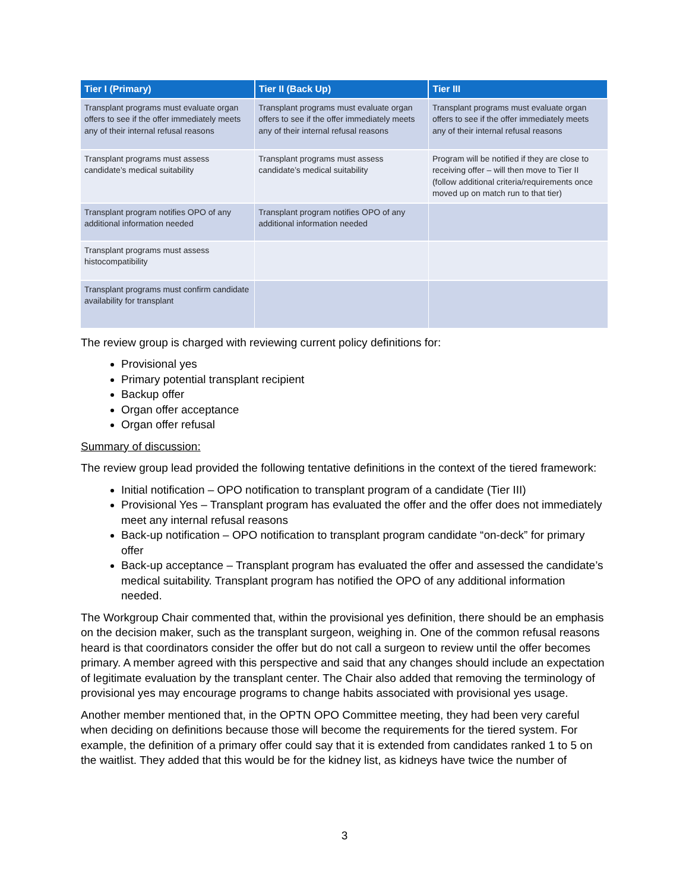| Tier I (Primary) | Tier II (Back Up) | Tier III |
| --- | --- | --- |
| Transplant programs must evaluate organ offers to see if the offer immediately meets any of their internal refusal reasons | Transplant programs must evaluate organ offers to see if the offer immediately meets any of their internal refusal reasons | Transplant programs must evaluate organ offers to see if the offer immediately meets any of their internal refusal reasons |
| Transplant programs must assess candidate’s medical suitability | Transplant programs must assess candidate’s medical suitability | Program will be notified if they are close to receiving offer – will then move to Tier II (follow additional criteria/requirements once moved up on match run to that tier) |
| Transplant program notifies OPO of any additional information needed | Transplant program notifies OPO of any additional information needed | |
| Transplant programs must assess histocompatibility | | |
| Transplant programs must confirm candidate availability for transplant | | |
The review group is charged with reviewing current policy definitions for:
Provisional yes
Primary potential transplant recipient
Backup offer
Organ offer acceptance
Organ offer refusal
Summary of discussion:
The review group lead provided the following tentative definitions in the context of the tiered framework:
Initial notification – OPO notification to transplant program of a candidate (Tier III)
Provisional Yes – Transplant program has evaluated the offer and the offer does not immediately meet any internal refusal reasons
Back-up notification – OPO notification to transplant program candidate “on-deck” for primary offer
Back-up acceptance – Transplant program has evaluated the offer and assessed the candidate’s medical suitability. Transplant program has notified the OPO of any additional information needed.
The Workgroup Chair commented that, within the provisional yes definition, there should be an emphasis on the decision maker, such as the transplant surgeon, weighing in. One of the common refusal reasons heard is that coordinators consider the offer but do not call a surgeon to review until the offer becomes primary. A member agreed with this perspective and said that any changes should include an expectation of legitimate evaluation by the transplant center. The Chair also added that removing the terminology of provisional yes may encourage programs to change habits associated with provisional yes usage.
Another member mentioned that, in the OPTN OPO Committee meeting, they had been very careful when deciding on definitions because those will become the requirements for the tiered system. For example, the definition of a primary offer could say that it is extended from candidates ranked 1 to 5 on the waitlist. They added that this would be for the kidney list, as kidneys have twice the number of
3